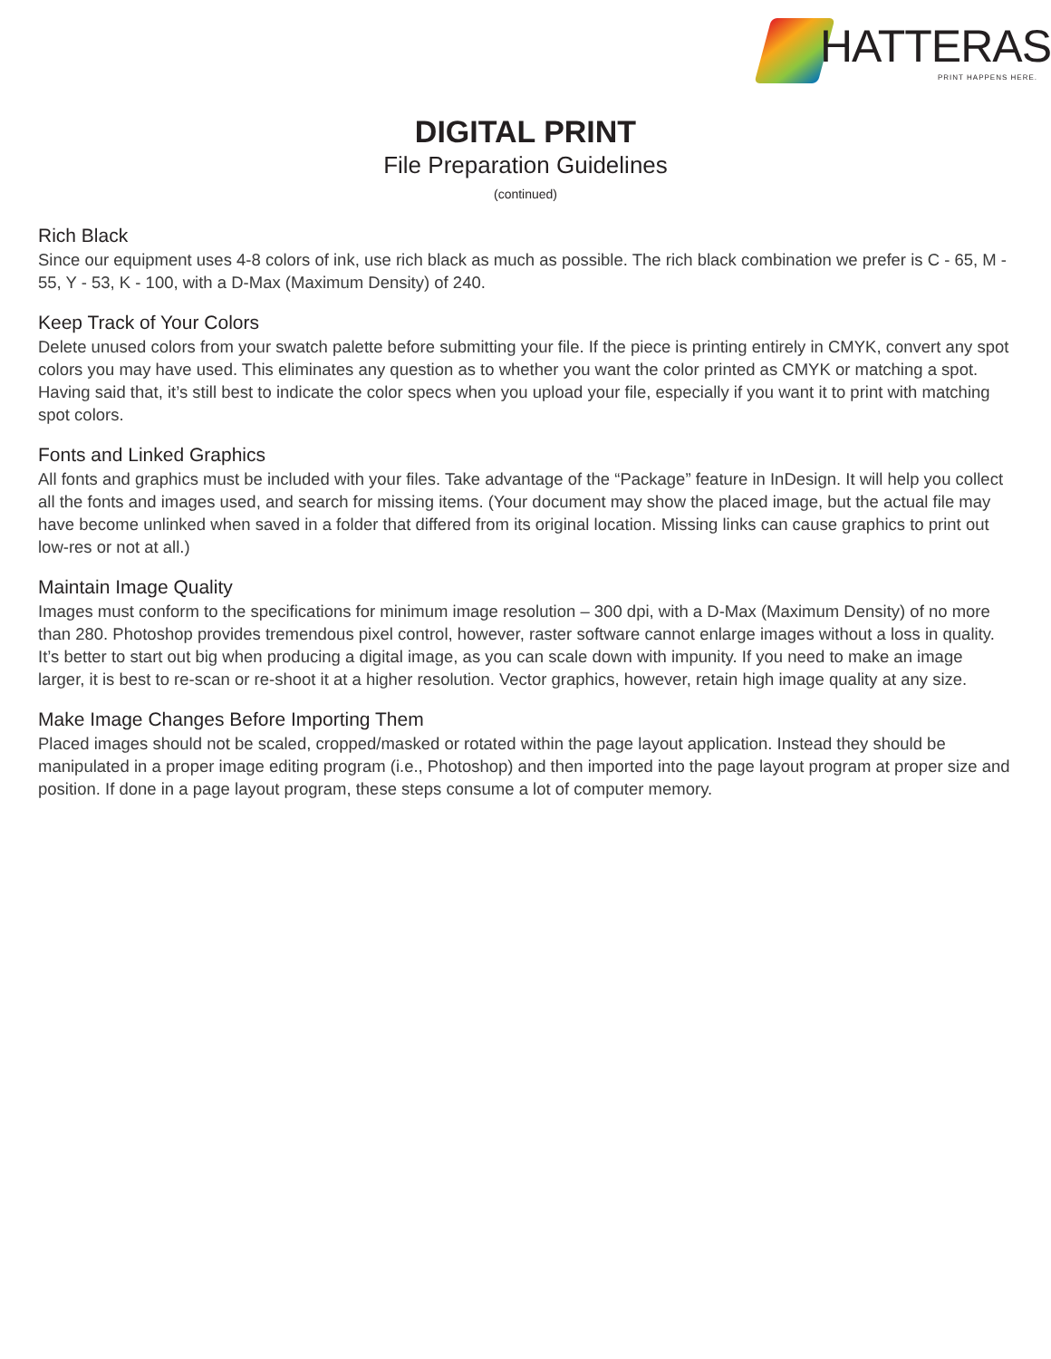HATTERAS
PRINT HAPPENS HERE.
DIGITAL PRINT
File Preparation Guidelines
(continued)
Rich Black
Since our equipment uses 4-8 colors of ink, use rich black as much as possible. The rich black combination we prefer is C - 65, M - 55, Y - 53, K - 100, with a D-Max (Maximum Density) of 240.
Keep Track of Your Colors
Delete unused colors from your swatch palette before submitting your file. If the piece is printing entirely in CMYK, convert any spot colors you may have used. This eliminates any question as to whether you want the color printed as CMYK or matching a spot. Having said that, it’s still best to indicate the color specs when you upload your file, especially if you want it to print with matching spot colors.
Fonts and Linked Graphics
All fonts and graphics must be included with your files. Take advantage of the “Package” feature in InDesign. It will help you collect all the fonts and images used, and search for missing items. (Your document may show the placed image, but the actual file may have become unlinked when saved in a folder that differed from its original location. Missing links can cause graphics to print out low-res or not at all.)
Maintain Image Quality
Images must conform to the specifications for minimum image resolution – 300 dpi, with a D-Max (Maximum Density) of no more than 280. Photoshop provides tremendous pixel control, however, raster software cannot enlarge images without a loss in quality. It’s better to start out big when producing a digital image, as you can scale down with impunity. If you need to make an image larger, it is best to re-scan or re-shoot it at a higher resolution. Vector graphics, however, retain high image quality at any size.
Make Image Changes Before Importing Them
Placed images should not be scaled, cropped/masked or rotated within the page layout application. Instead they should be manipulated in a proper image editing program (i.e., Photoshop) and then imported into the page layout program at proper size and position. If done in a page layout program, these steps consume a lot of computer memory.